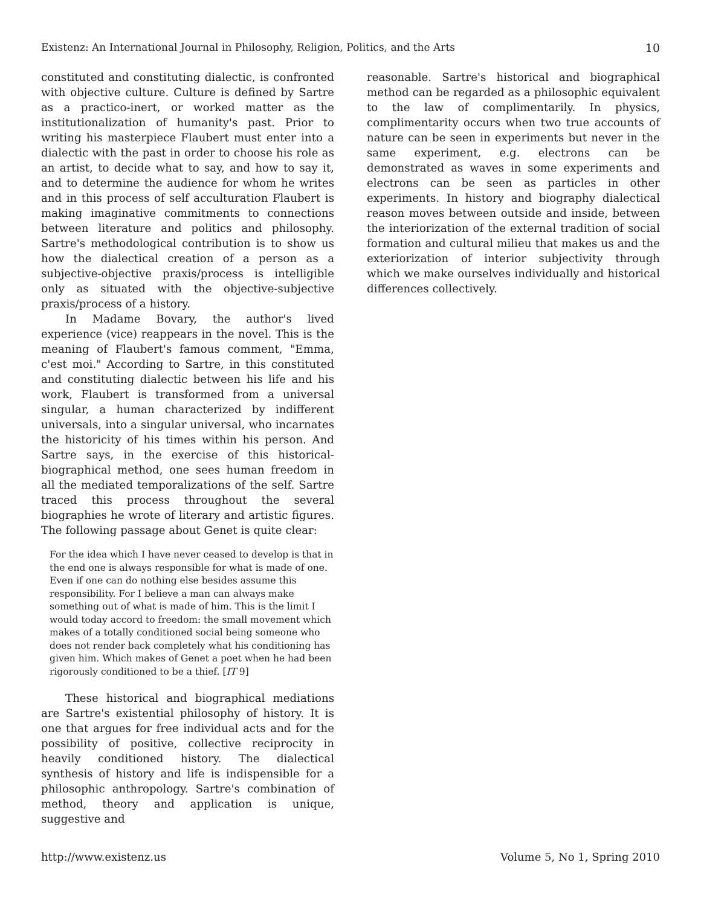Existenz: An International Journal in Philosophy, Religion, Politics, and the Arts 10
constituted and constituting dialectic, is confronted with objective culture. Culture is defined by Sartre as a practico-inert, or worked matter as the institutionalization of humanity's past. Prior to writing his masterpiece Flaubert must enter into a dialectic with the past in order to choose his role as an artist, to decide what to say, and how to say it, and to determine the audience for whom he writes and in this process of self acculturation Flaubert is making imaginative commitments to connections between literature and politics and philosophy. Sartre's methodological contribution is to show us how the dialectical creation of a person as a subjective-objective praxis/process is intelligible only as situated with the objective-subjective praxis/process of a history.
In Madame Bovary, the author's lived experience (vice) reappears in the novel. This is the meaning of Flaubert's famous comment, "Emma, c'est moi." According to Sartre, in this constituted and constituting dialectic between his life and his work, Flaubert is transformed from a universal singular, a human characterized by indifferent universals, into a singular universal, who incarnates the historicity of his times within his person. And Sartre says, in the exercise of this historical-biographical method, one sees human freedom in all the mediated temporalizations of the self. Sartre traced this process throughout the several biographies he wrote of literary and artistic figures. The following passage about Genet is quite clear:
For the idea which I have never ceased to develop is that in the end one is always responsible for what is made of one. Even if one can do nothing else besides assume this responsibility. For I believe a man can always make something out of what is made of him. This is the limit I would today accord to freedom: the small movement which makes of a totally conditioned social being someone who does not render back completely what his conditioning has given him. Which makes of Genet a poet when he had been rigorously conditioned to be a thief. [IT 9]
These historical and biographical mediations are Sartre's existential philosophy of history. It is one that argues for free individual acts and for the possibility of positive, collective reciprocity in heavily conditioned history. The dialectical synthesis of history and life is indispensible for a philosophic anthropology. Sartre's combination of method, theory and application is unique, suggestive and
reasonable. Sartre's historical and biographical method can be regarded as a philosophic equivalent to the law of complimentarily. In physics, complimentarity occurs when two true accounts of nature can be seen in experiments but never in the same experiment, e.g. electrons can be demonstrated as waves in some experiments and electrons can be seen as particles in other experiments. In history and biography dialectical reason moves between outside and inside, between the interiorization of the external tradition of social formation and cultural milieu that makes us and the exteriorization of interior subjectivity through which we make ourselves individually and historical differences collectively.
http://www.existenz.us Volume 5, No 1, Spring 2010